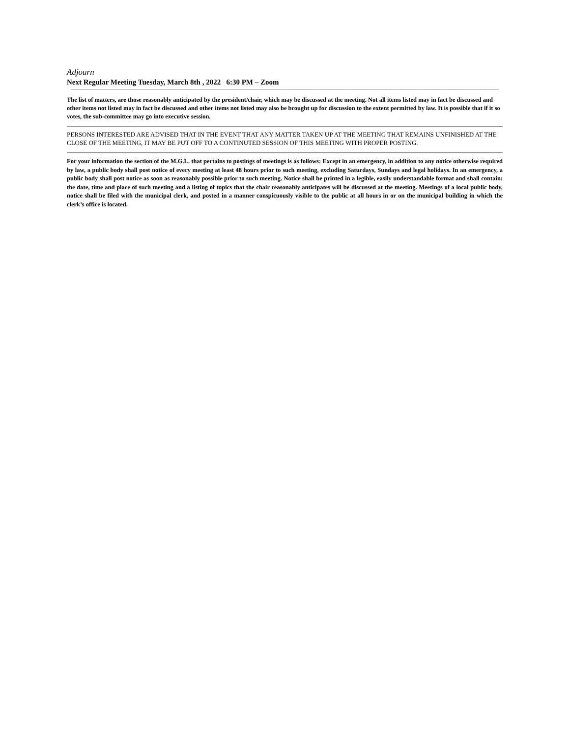Adjourn
Next Regular Meeting Tuesday, March 8th , 2022 6:30 PM – Zoom
The list of matters, are those reasonably anticipated by the president/chair, which may be discussed at the meeting. Not all items listed may in fact be discussed and other items not listed may in fact be discussed and other items not listed may also be brought up for discussion to the extent permitted by law. It is possible that if it so votes, the sub-committee may go into executive session.
PERSONS INTERESTED ARE ADVISED THAT IN THE EVENT THAT ANY MATTER TAKEN UP AT THE MEETING THAT REMAINS UNFINISHED AT THE CLOSE OF THE MEETING, IT MAY BE PUT OFF TO A CONTINUTED SESSION OF THIS MEETING WITH PROPER POSTING.
For your information the section of the M.G.L. that pertains to postings of meetings is as follows: Except in an emergency, in addition to any notice otherwise required by law, a public body shall post notice of every meeting at least 48 hours prior to such meeting, excluding Saturdays, Sundays and legal holidays. In an emergency, a public body shall post notice as soon as reasonably possible prior to such meeting. Notice shall be printed in a legible, easily understandable format and shall contain: the date, time and place of such meeting and a listing of topics that the chair reasonably anticipates will be discussed at the meeting. Meetings of a local public body, notice shall be filed with the municipal clerk, and posted in a manner conspicuously visible to the public at all hours in or on the municipal building in which the clerk’s office is located.